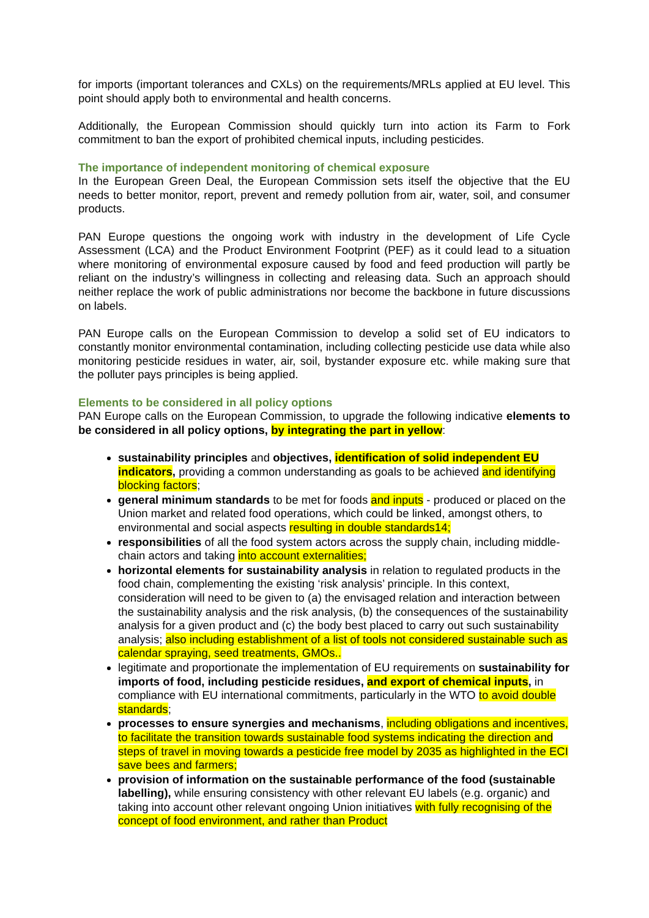for imports (important tolerances and CXLs) on the requirements/MRLs applied at EU level. This point should apply both to environmental and health concerns.
Additionally, the European Commission should quickly turn into action its Farm to Fork commitment to ban the export of prohibited chemical inputs, including pesticides.
The importance of independent monitoring of chemical exposure
In the European Green Deal, the European Commission sets itself the objective that the EU needs to better monitor, report, prevent and remedy pollution from air, water, soil, and consumer products.
PAN Europe questions the ongoing work with industry in the development of Life Cycle Assessment (LCA) and the Product Environment Footprint (PEF) as it could lead to a situation where monitoring of environmental exposure caused by food and feed production will partly be reliant on the industry’s willingness in collecting and releasing data. Such an approach should neither replace the work of public administrations nor become the backbone in future discussions on labels.
PAN Europe calls on the European Commission to develop a solid set of EU indicators to constantly monitor environmental contamination, including collecting pesticide use data while also monitoring pesticide residues in water, air, soil, bystander exposure etc. while making sure that the polluter pays principles is being applied.
Elements to be considered in all policy options
PAN Europe calls on the European Commission, to upgrade the following indicative elements to be considered in all policy options, by integrating the part in yellow:
sustainability principles and objectives, identification of solid independent EU indicators, providing a common understanding as goals to be achieved and identifying blocking factors;
general minimum standards to be met for foods and inputs - produced or placed on the Union market and related food operations, which could be linked, amongst others, to environmental and social aspects resulting in double standards14;
responsibilities of all the food system actors across the supply chain, including middle-chain actors and taking into account externalities;
horizontal elements for sustainability analysis in relation to regulated products in the food chain, complementing the existing ‘risk analysis’ principle. In this context, consideration will need to be given to (a) the envisaged relation and interaction between the sustainability analysis and the risk analysis, (b) the consequences of the sustainability analysis for a given product and (c) the body best placed to carry out such sustainability analysis; also including establishment of a list of tools not considered sustainable such as calendar spraying, seed treatments, GMOs..
legitimate and proportionate the implementation of EU requirements on sustainability for imports of food, including pesticide residues, and export of chemical inputs, in compliance with EU international commitments, particularly in the WTO to avoid double standards;
processes to ensure synergies and mechanisms, including obligations and incentives, to facilitate the transition towards sustainable food systems indicating the direction and steps of travel in moving towards a pesticide free model by 2035 as highlighted in the ECI save bees and farmers;
provision of information on the sustainable performance of the food (sustainable labelling), while ensuring consistency with other relevant EU labels (e.g. organic) and taking into account other relevant ongoing Union initiatives with fully recognising of the concept of food environment, and rather than Product